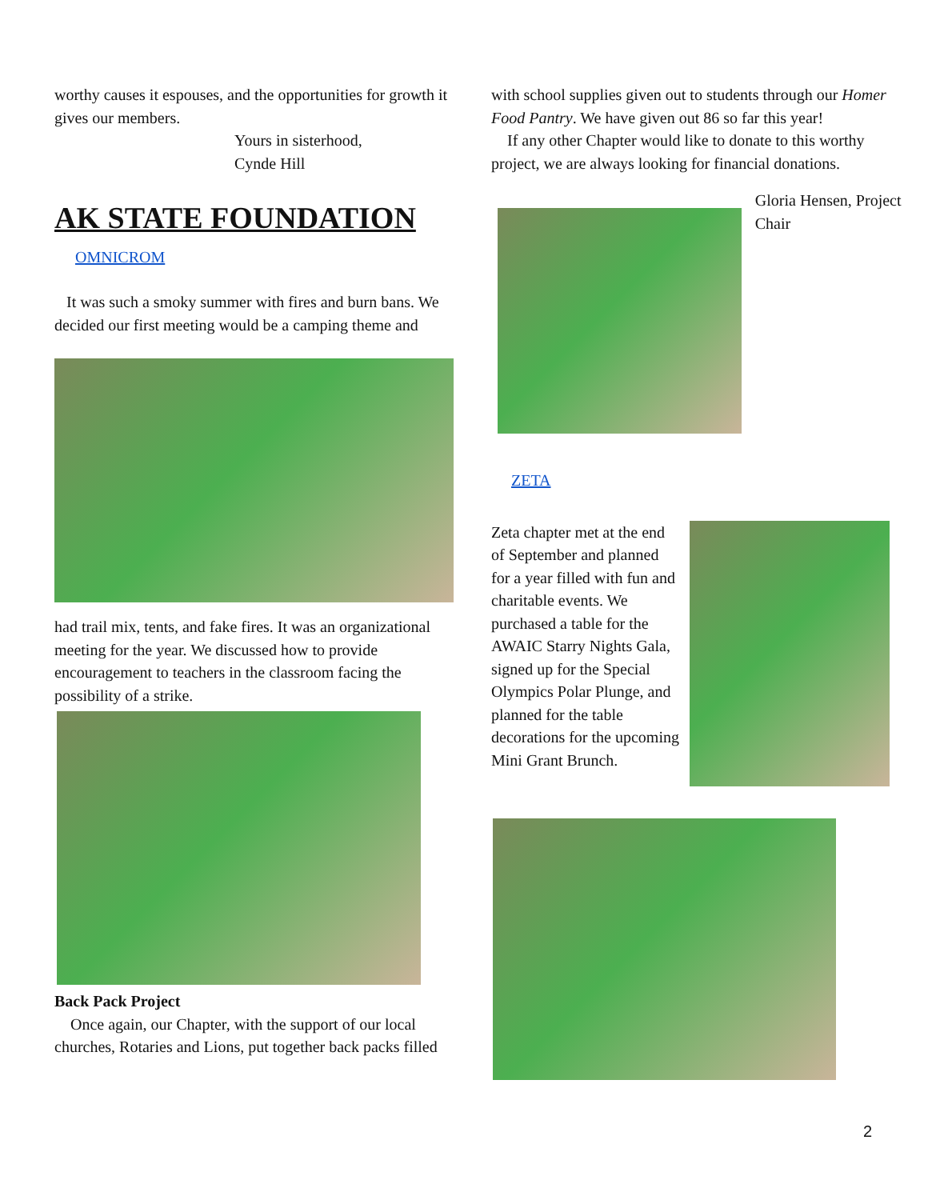worthy causes it espouses, and the opportunities for growth it gives our members.
Yours in sisterhood,
Cynde Hill
AK STATE FOUNDATION
OMNICROM
It was such a smoky summer with fires and burn bans. We decided our first meeting would be a camping theme and
had trail mix, tents, and fake fires. It was an organizational meeting for the year. We discussed how to provide encouragement to teachers in the classroom facing the possibility of a strike.
Back Pack Project
Once again, our Chapter, with the support of our local churches, Rotaries and Lions, put together back packs filled
with school supplies given out to students through our Homer Food Pantry. We have given out 86 so far this year!
If any other Chapter would like to donate to this worthy project, we are always looking for financial donations.
Gloria Hensen, Project Chair
ZETA
Zeta chapter met at the end of September and planned for a year filled with fun and charitable events. We purchased a table for the AWAIC Starry Nights Gala, signed up for the Special Olympics Polar Plunge, and planned for the table decorations for the upcoming Mini Grant Brunch.
2